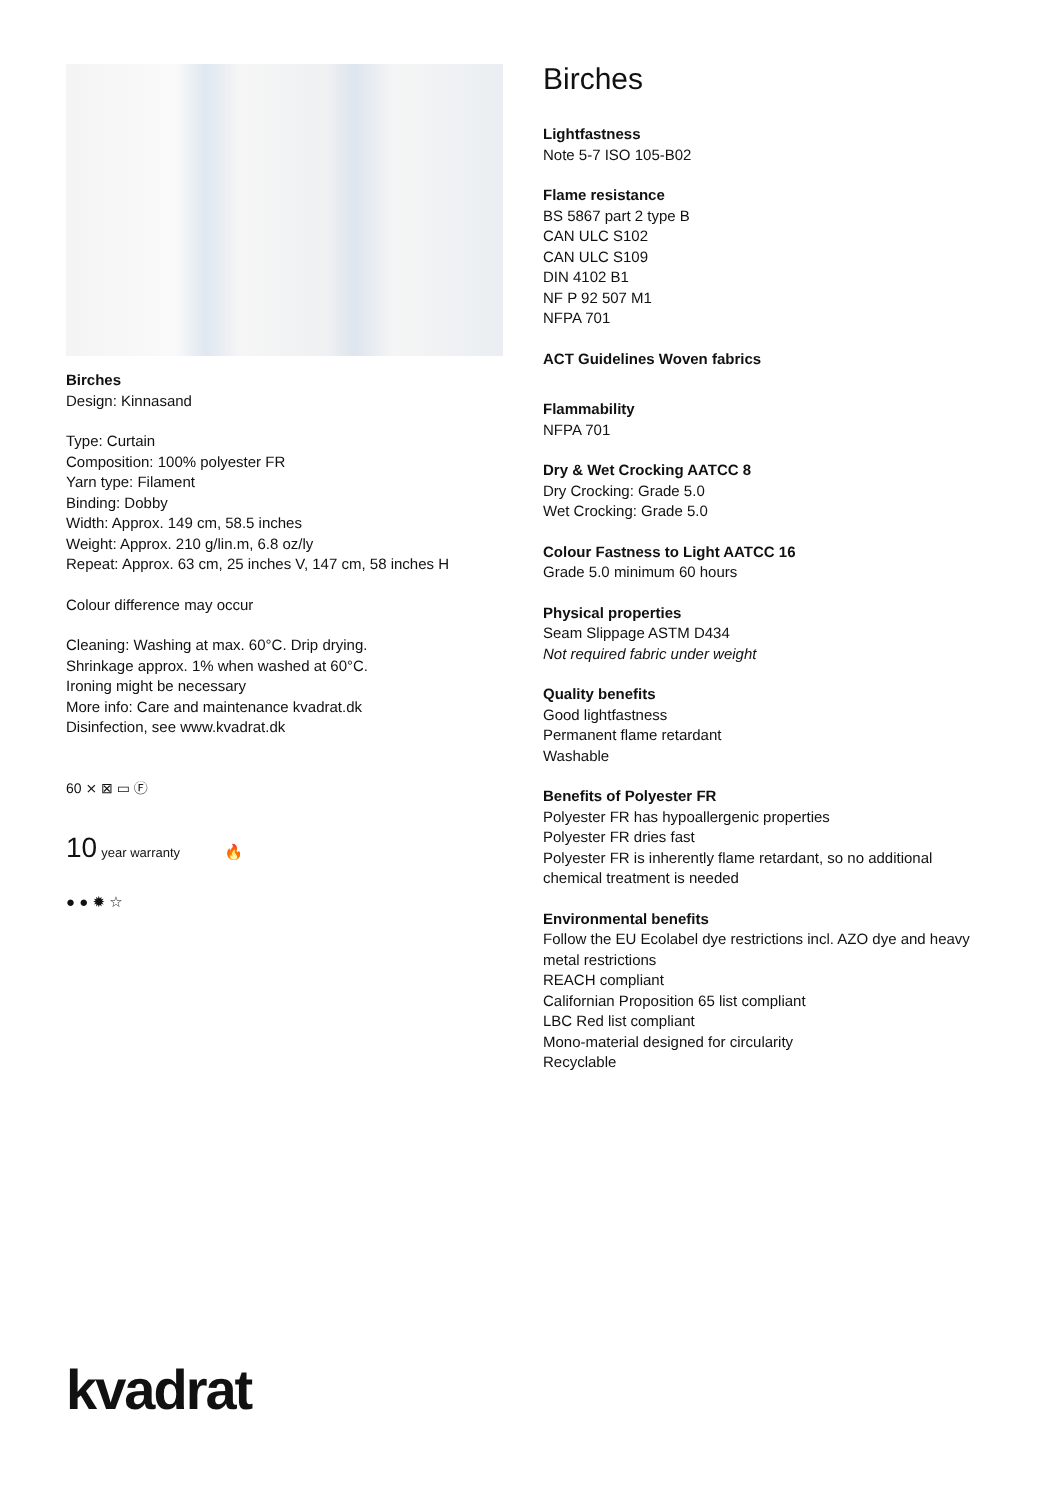Birches
Design: Kinnasand
Type: Curtain
Composition: 100% polyester FR
Yarn type: Filament
Binding: Dobby
Width: Approx. 149 cm, 58.5 inches
Weight: Approx. 210 g/lin.m, 6.8 oz/ly
Repeat: Approx. 63 cm, 25 inches V, 147 cm, 58 inches H
Colour difference may occur
Cleaning: Washing at max. 60°C. Drip drying.
Shrinkage approx. 1% when washed at 60°C.
Ironing might be necessary
More info: Care and maintenance kvadrat.dk
Disinfection, see www.kvadrat.dk
60 ⨯ ⊠ ▭ Ⓕ
10 year warranty 🔥
● ● ✹ ☆
Birches
Lightfastness
Note 5-7 ISO 105-B02
Flame resistance
BS 5867 part 2 type B
CAN ULC S102
CAN ULC S109
DIN 4102 B1
NF P 92 507 M1
NFPA 701
ACT Guidelines Woven fabrics
Flammability
NFPA 701
Dry & Wet Crocking AATCC 8
Dry Crocking: Grade 5.0
Wet Crocking: Grade 5.0
Colour Fastness to Light AATCC 16
Grade 5.0 minimum 60 hours
Physical properties
Seam Slippage ASTM D434
Not required fabric under weight
Quality benefits
Good lightfastness
Permanent flame retardant
Washable
Benefits of Polyester FR
Polyester FR has hypoallergenic properties
Polyester FR dries fast
Polyester FR is inherently flame retardant, so no additional chemical treatment is needed
Environmental benefits
Follow the EU Ecolabel dye restrictions incl. AZO dye and heavy metal restrictions
REACH compliant
Californian Proposition 65 list compliant
LBC Red list compliant
Mono-material designed for circularity
Recyclable
kvadrat